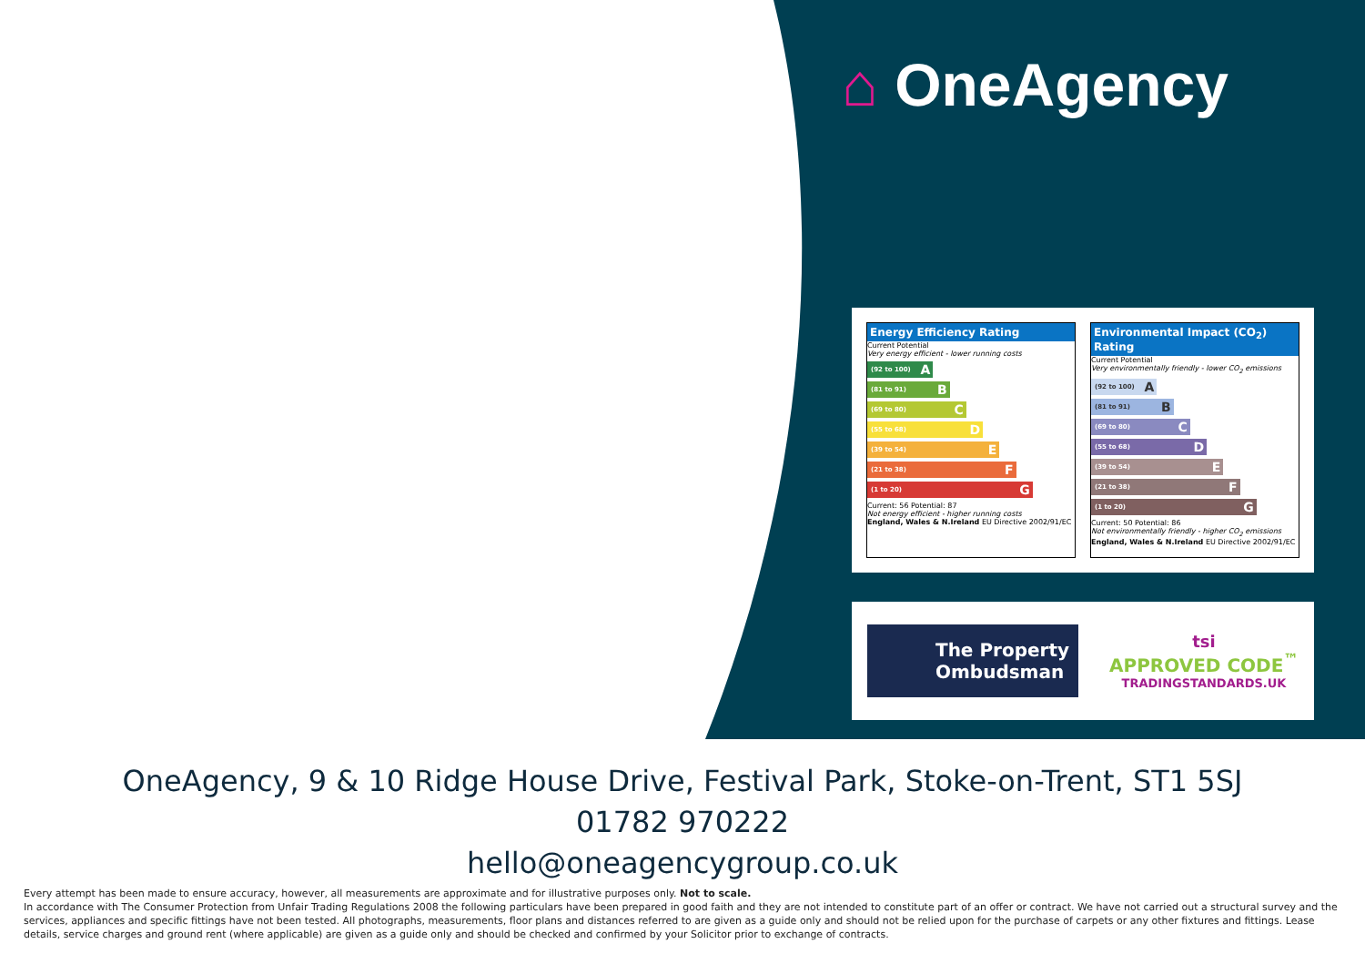⌂ OneAgency
Energy Efficiency Rating
Current Potential
Very energy efficient - lower running costs
(92 to 100) A
(81 to 91) B
(69 to 80) C
(55 to 68) D
(39 to 54) E
(21 to 38) F
(1 to 20) G
Current: 56 Potential: 87
Not energy efficient - higher running costs
England, Wales & N.Ireland EU Directive 2002/91/EC
Environmental Impact (CO<sub>2</sub>) Rating
Current Potential
Very environmentally friendly - lower CO<sub>2</sub> emissions
(92 to 100) A
(81 to 91) B
(69 to 80) C
(55 to 68) D
(39 to 54) E
(21 to 38) F
(1 to 20) G
Current: 50 Potential: 86
Not environmentally friendly - higher CO<sub>2</sub> emissions
England, Wales & N.Ireland EU Directive 2002/91/EC
The Property
Ombudsman
tsi
APPROVED CODE<sup>™</sup>
TRADINGSTANDARDS.UK
OneAgency, 9 & 10 Ridge House Drive, Festival Park, Stoke-on-Trent, ST1 5SJ
01782 970222
hello@oneagencygroup.co.uk
Every attempt has been made to ensure accuracy, however, all measurements are approximate and for illustrative purposes only. Not to scale.
In accordance with The Consumer Protection from Unfair Trading Regulations 2008 the following particulars have been prepared in good faith and they are not intended to constitute part of an offer or contract. We have not carried out a structural survey and the services, appliances and specific fittings have not been tested. All photographs, measurements, floor plans and distances referred to are given as a guide only and should not be relied upon for the purchase of carpets or any other fixtures and fittings. Lease details, service charges and ground rent (where applicable) are given as a guide only and should be checked and confirmed by your Solicitor prior to exchange of contracts.